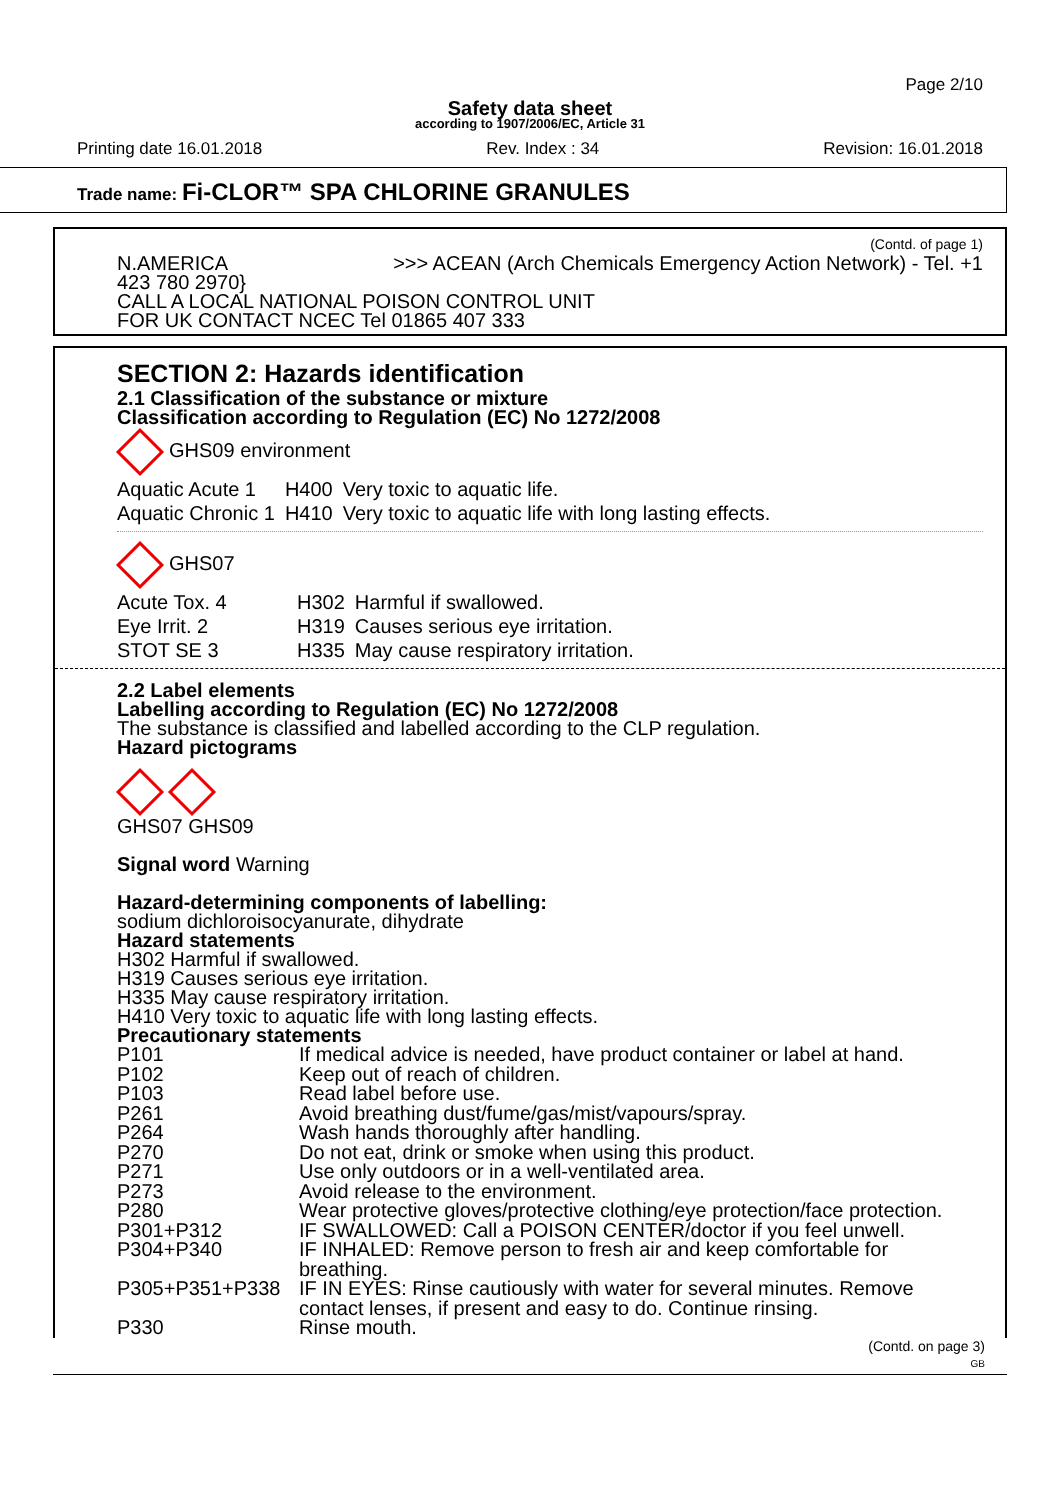Page 2/10
Safety data sheet
according to 1907/2006/EC, Article 31
Printing date 16.01.2018 Rev. Index : 34 Revision: 16.01.2018
Trade name: Fi-CLOR™ SPA CHLORINE GRANULES
(Contd. of page 1)
N.AMERICA >>> ACEAN (Arch Chemicals Emergency Action Network) - Tel. +1
423 780 2970}
CALL A LOCAL NATIONAL POISON CONTROL UNIT
FOR UK CONTACT NCEC Tel 01865 407 333
SECTION 2: Hazards identification
2.1 Classification of the substance or mixture
Classification according to Regulation (EC) No 1272/2008
GHS09 environment
| Aquatic Acute 1 | H400 | Very toxic to aquatic life. |
| Aquatic Chronic 1 | H410 | Very toxic to aquatic life with long lasting effects. |
GHS07
| Acute Tox. 4 | H302 | Harmful if swallowed. |
| Eye Irrit. 2 | H319 | Causes serious eye irritation. |
| STOT SE 3 | H335 | May cause respiratory irritation. |
2.2 Label elements
Labelling according to Regulation (EC) No 1272/2008
The substance is classified and labelled according to the CLP regulation.
Hazard pictograms
GHS07 GHS09
Signal word Warning
Hazard-determining components of labelling:
sodium dichloroisocyanurate, dihydrate
Hazard statements
H302 Harmful if swallowed.
H319 Causes serious eye irritation.
H335 May cause respiratory irritation.
H410 Very toxic to aquatic life with long lasting effects.
Precautionary statements
| P101 | If medical advice is needed, have product container or label at hand. |
| P102 | Keep out of reach of children. |
| P103 | Read label before use. |
| P261 | Avoid breathing dust/fume/gas/mist/vapours/spray. |
| P264 | Wash hands thoroughly after handling. |
| P270 | Do not eat, drink or smoke when using this product. |
| P271 | Use only outdoors or in a well-ventilated area. |
| P273 | Avoid release to the environment. |
| P280 | Wear protective gloves/protective clothing/eye protection/face protection. |
| P301+P312 | IF SWALLOWED: Call a POISON CENTER/doctor if you feel unwell. |
| P304+P340 | IF INHALED: Remove person to fresh air and keep comfortable for breathing. |
| P305+P351+P338 | IF IN EYES: Rinse cautiously with water for several minutes. Remove contact lenses, if present and easy to do. Continue rinsing. |
| P330 | Rinse mouth. |
(Contd. on page 3)
GB